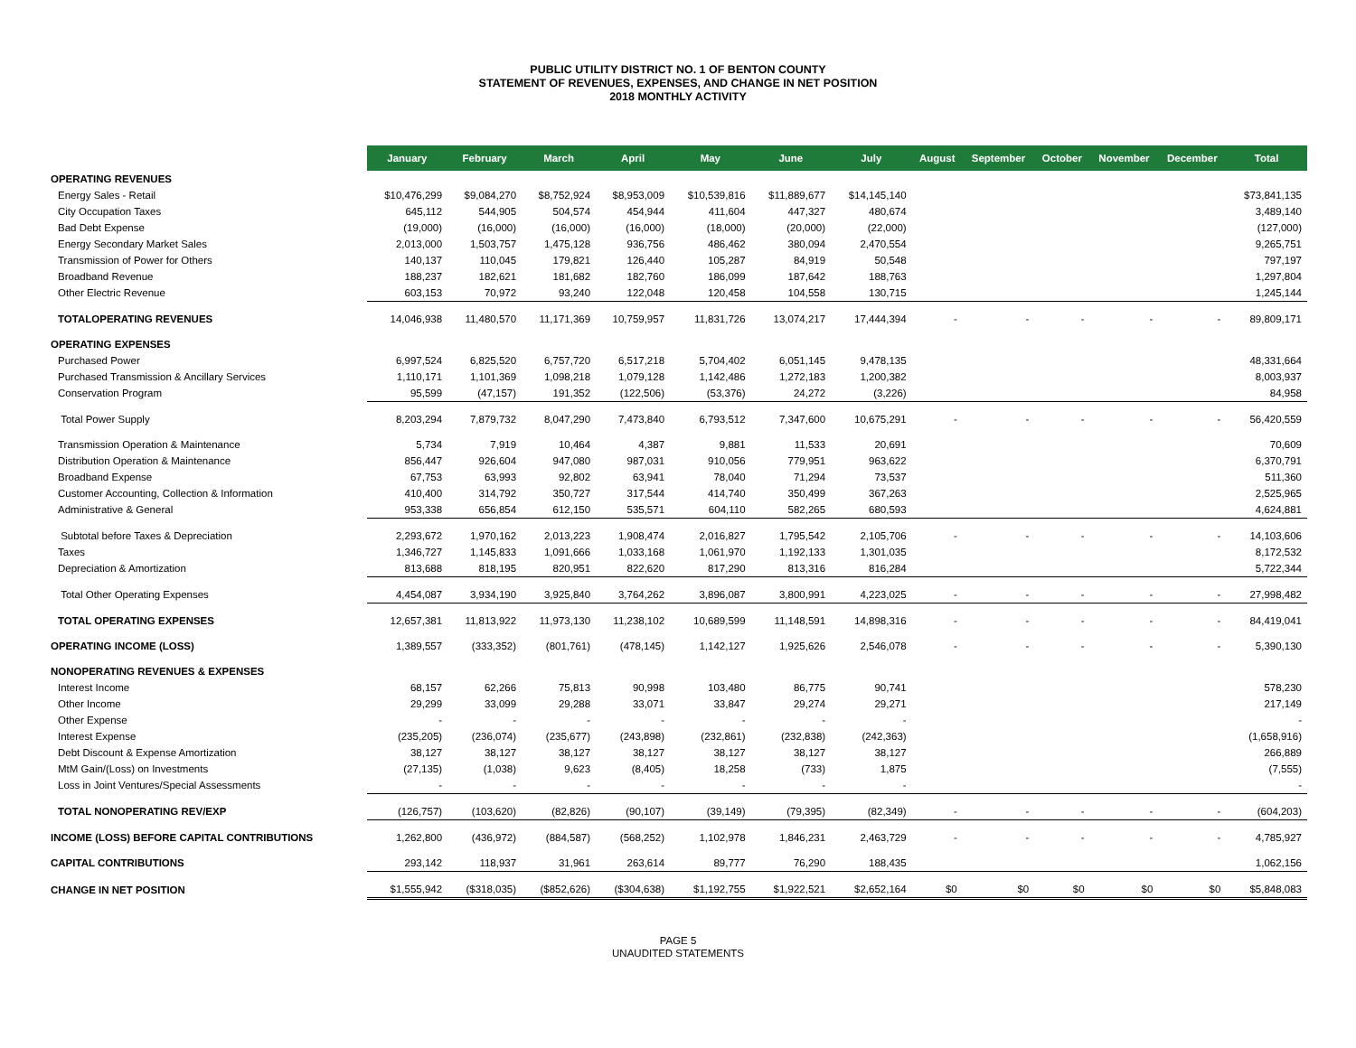PUBLIC UTILITY DISTRICT NO. 1 OF BENTON COUNTY
STATEMENT OF REVENUES, EXPENSES, AND CHANGE IN NET POSITION
2018 MONTHLY ACTIVITY
| | January | February | March | April | May | June | July | August | September | October | November | December | Total |
| --- | --- | --- | --- | --- | --- | --- | --- | --- | --- | --- | --- | --- | --- |
| OPERATING REVENUES | | | | | | | | | | | | | |
| Energy Sales - Retail | $10,476,299 | $9,084,270 | $8,752,924 | $8,953,009 | $10,539,816 | $11,889,677 | $14,145,140 | | | | | | $73,841,135 |
| City Occupation Taxes | 645,112 | 544,905 | 504,574 | 454,944 | 411,604 | 447,327 | 480,674 | | | | | | 3,489,140 |
| Bad Debt Expense | (19,000) | (16,000) | (16,000) | (16,000) | (18,000) | (20,000) | (22,000) | | | | | | (127,000) |
| Energy Secondary Market Sales | 2,013,000 | 1,503,757 | 1,475,128 | 936,756 | 486,462 | 380,094 | 2,470,554 | | | | | | 9,265,751 |
| Transmission of Power for Others | 140,137 | 110,045 | 179,821 | 126,440 | 105,287 | 84,919 | 50,548 | | | | | | 797,197 |
| Broadband Revenue | 188,237 | 182,621 | 181,682 | 182,760 | 186,099 | 187,642 | 188,763 | | | | | | 1,297,804 |
| Other Electric Revenue | 603,153 | 70,972 | 93,240 | 122,048 | 120,458 | 104,558 | 130,715 | | | | | | 1,245,144 |
| TOTALOPERATING REVENUES | 14,046,938 | 11,480,570 | 11,171,369 | 10,759,957 | 11,831,726 | 13,074,217 | 17,444,394 | - | - | - | - | - | 89,809,171 |
| OPERATING EXPENSES | | | | | | | | | | | | | |
| Purchased Power | 6,997,524 | 6,825,520 | 6,757,720 | 6,517,218 | 5,704,402 | 6,051,145 | 9,478,135 | | | | | | 48,331,664 |
| Purchased Transmission & Ancillary Services | 1,110,171 | 1,101,369 | 1,098,218 | 1,079,128 | 1,142,486 | 1,272,183 | 1,200,382 | | | | | | 8,003,937 |
| Conservation Program | 95,599 | (47,157) | 191,352 | (122,506) | (53,376) | 24,272 | (3,226) | | | | | | 84,958 |
| Total Power Supply | 8,203,294 | 7,879,732 | 8,047,290 | 7,473,840 | 6,793,512 | 7,347,600 | 10,675,291 | - | - | - | - | - | 56,420,559 |
| Transmission Operation & Maintenance | 5,734 | 7,919 | 10,464 | 4,387 | 9,881 | 11,533 | 20,691 | | | | | | 70,609 |
| Distribution Operation & Maintenance | 856,447 | 926,604 | 947,080 | 987,031 | 910,056 | 779,951 | 963,622 | | | | | | 6,370,791 |
| Broadband Expense | 67,753 | 63,993 | 92,802 | 63,941 | 78,040 | 71,294 | 73,537 | | | | | | 511,360 |
| Customer Accounting, Collection & Information | 410,400 | 314,792 | 350,727 | 317,544 | 414,740 | 350,499 | 367,263 | | | | | | 2,525,965 |
| Administrative & General | 953,338 | 656,854 | 612,150 | 535,571 | 604,110 | 582,265 | 680,593 | | | | | | 4,624,881 |
| Subtotal before Taxes & Depreciation | 2,293,672 | 1,970,162 | 2,013,223 | 1,908,474 | 2,016,827 | 1,795,542 | 2,105,706 | - | - | - | - | - | 14,103,606 |
| Taxes | 1,346,727 | 1,145,833 | 1,091,666 | 1,033,168 | 1,061,970 | 1,192,133 | 1,301,035 | | | | | | 8,172,532 |
| Depreciation & Amortization | 813,688 | 818,195 | 820,951 | 822,620 | 817,290 | 813,316 | 816,284 | | | | | | 5,722,344 |
| Total Other Operating Expenses | 4,454,087 | 3,934,190 | 3,925,840 | 3,764,262 | 3,896,087 | 3,800,991 | 4,223,025 | - | - | - | - | - | 27,998,482 |
| TOTAL OPERATING EXPENSES | 12,657,381 | 11,813,922 | 11,973,130 | 11,238,102 | 10,689,599 | 11,148,591 | 14,898,316 | - | - | - | - | - | 84,419,041 |
| OPERATING INCOME (LOSS) | 1,389,557 | (333,352) | (801,761) | (478,145) | 1,142,127 | 1,925,626 | 2,546,078 | - | - | - | - | - | 5,390,130 |
| NONOPERATING REVENUES & EXPENSES | | | | | | | | | | | | | |
| Interest Income | 68,157 | 62,266 | 75,813 | 90,998 | 103,480 | 86,775 | 90,741 | | | | | | 578,230 |
| Other Income | 29,299 | 33,099 | 29,288 | 33,071 | 33,847 | 29,274 | 29,271 | | | | | | 217,149 |
| Other Expense | - | - | - | - | - | - | - | | | | | | - |
| Interest Expense | (235,205) | (236,074) | (235,677) | (243,898) | (232,861) | (232,838) | (242,363) | | | | | | (1,658,916) |
| Debt Discount & Expense Amortization | 38,127 | 38,127 | 38,127 | 38,127 | 38,127 | 38,127 | 38,127 | | | | | | 266,889 |
| MtM Gain/(Loss) on Investments | (27,135) | (1,038) | 9,623 | (8,405) | 18,258 | (733) | 1,875 | | | | | | (7,555) |
| Loss in Joint Ventures/Special Assessments | - | - | - | - | - | - | - | | | | | | - |
| TOTAL NONOPERATING REV/EXP | (126,757) | (103,620) | (82,826) | (90,107) | (39,149) | (79,395) | (82,349) | - | - | - | - | - | (604,203) |
| INCOME (LOSS) BEFORE CAPITAL CONTRIBUTIONS | 1,262,800 | (436,972) | (884,587) | (568,252) | 1,102,978 | 1,846,231 | 2,463,729 | - | - | - | - | - | 4,785,927 |
| CAPITAL CONTRIBUTIONS | 293,142 | 118,937 | 31,961 | 263,614 | 89,777 | 76,290 | 188,435 | | | | | | 1,062,156 |
| CHANGE IN NET POSITION | $1,555,942 | ($318,035) | ($852,626) | ($304,638) | $1,192,755 | $1,922,521 | $2,652,164 | $0 | $0 | $0 | $0 | $0 | $5,848,083 |
PAGE 5
UNAUDITED STATEMENTS